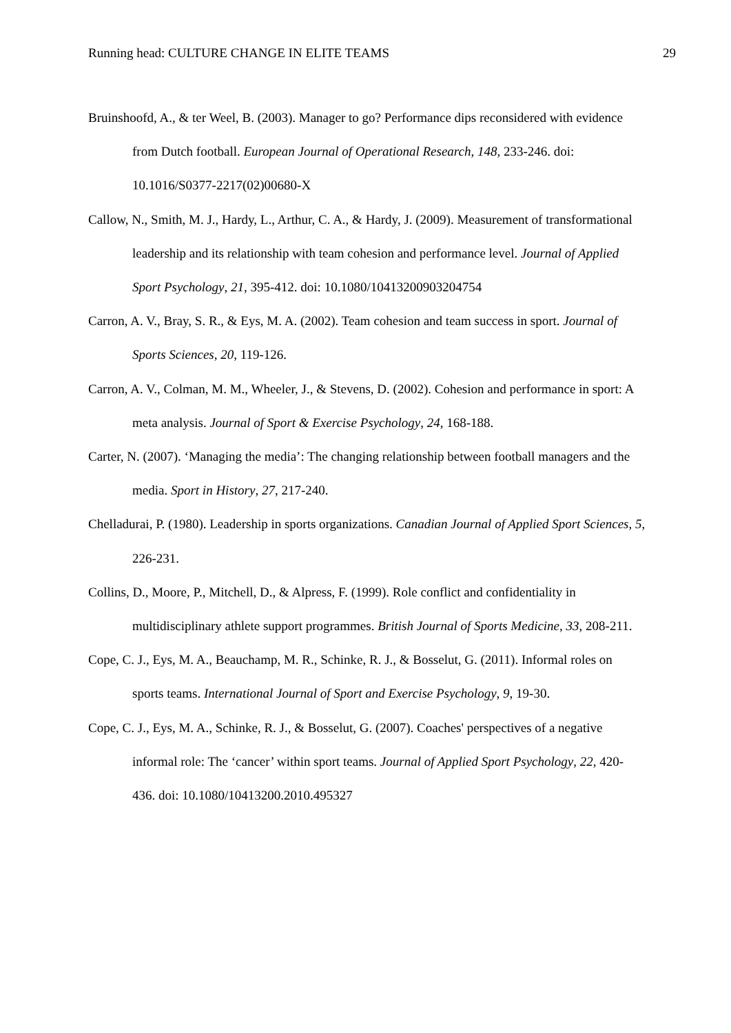Running head: CULTURE CHANGE IN ELITE TEAMS 29
Bruinshoofd, A., & ter Weel, B. (2003). Manager to go? Performance dips reconsidered with evidence from Dutch football. European Journal of Operational Research, 148, 233-246. doi: 10.1016/S0377-2217(02)00680-X
Callow, N., Smith, M. J., Hardy, L., Arthur, C. A., & Hardy, J. (2009). Measurement of transformational leadership and its relationship with team cohesion and performance level. Journal of Applied Sport Psychology, 21, 395-412. doi: 10.1080/10413200903204754
Carron, A. V., Bray, S. R., & Eys, M. A. (2002). Team cohesion and team success in sport. Journal of Sports Sciences, 20, 119-126.
Carron, A. V., Colman, M. M., Wheeler, J., & Stevens, D. (2002). Cohesion and performance in sport: A meta analysis. Journal of Sport & Exercise Psychology, 24, 168-188.
Carter, N. (2007). ‘Managing the media’: The changing relationship between football managers and the media. Sport in History, 27, 217-240.
Chelladurai, P. (1980). Leadership in sports organizations. Canadian Journal of Applied Sport Sciences, 5, 226-231.
Collins, D., Moore, P., Mitchell, D., & Alpress, F. (1999). Role conflict and confidentiality in multidisciplinary athlete support programmes. British Journal of Sports Medicine, 33, 208-211.
Cope, C. J., Eys, M. A., Beauchamp, M. R., Schinke, R. J., & Bosselut, G. (2011). Informal roles on sports teams. International Journal of Sport and Exercise Psychology, 9, 19-30.
Cope, C. J., Eys, M. A., Schinke, R. J., & Bosselut, G. (2007). Coaches' perspectives of a negative informal role: The ‘cancer’ within sport teams. Journal of Applied Sport Psychology, 22, 420-436. doi: 10.1080/10413200.2010.495327